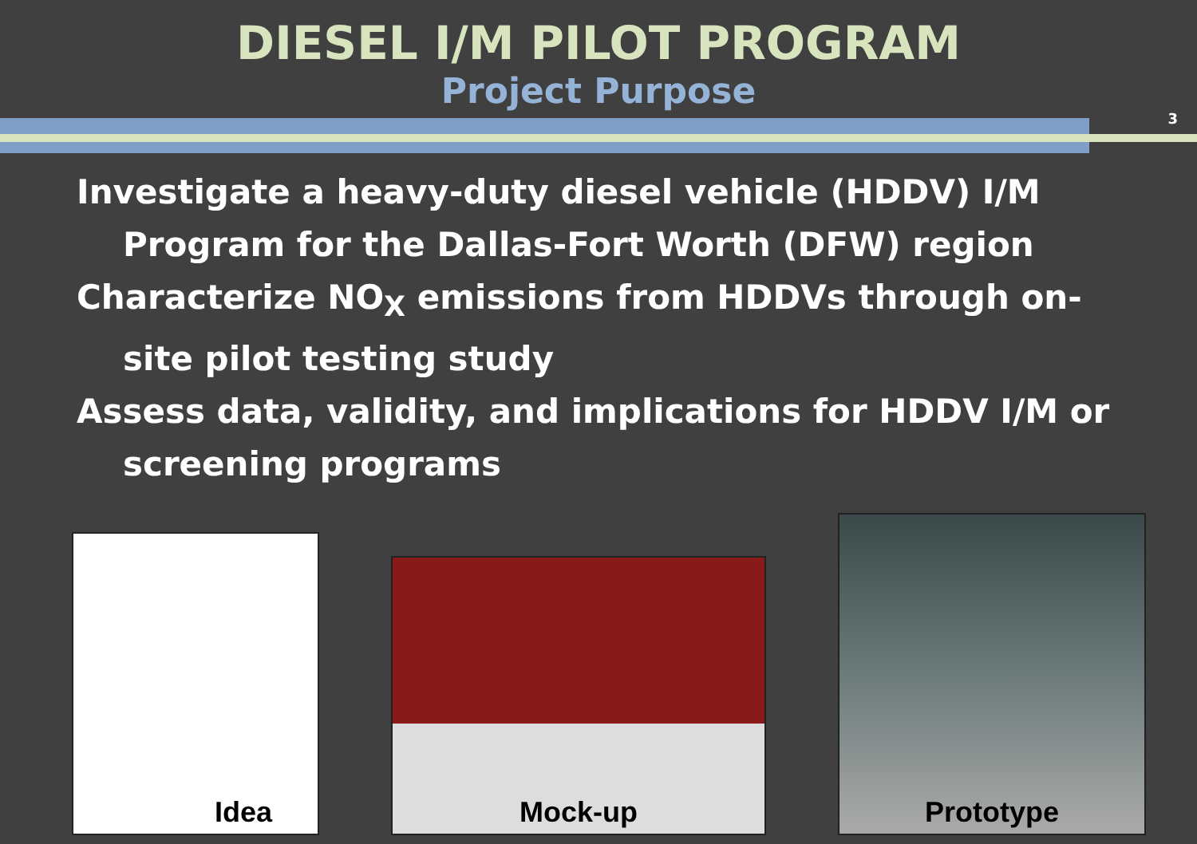DIESEL I/M PILOT PROGRAM
Project Purpose
3
Investigate a heavy-duty diesel vehicle (HDDV) I/M Program for the Dallas-Fort Worth (DFW) region
Characterize NO<sub>X</sub> emissions from HDDVs through on-site pilot testing study
Assess data, validity, and implications for HDDV I/M or screening programs
Idea
Mock-up
Prototype